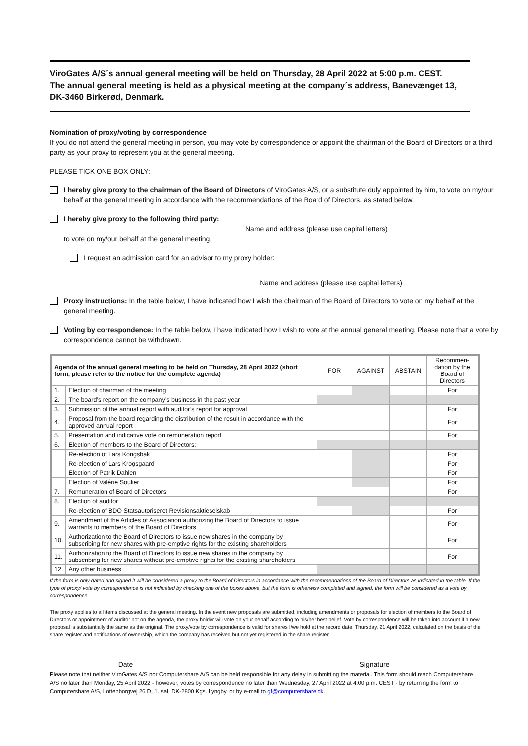ViroGates A/S´s annual general meeting will be held on Thursday, 28 April 2022 at 5:00 p.m. CEST.
The annual general meeting is held as a physical meeting at the company´s address, Banevænget 13, DK-3460 Birkerød, Denmark.
Nomination of proxy/voting by correspondence
If you do not attend the general meeting in person, you may vote by correspondence or appoint the chairman of the Board of Directors or a third party as your proxy to represent you at the general meeting.
PLEASE TICK ONE BOX ONLY:
I hereby give proxy to the chairman of the Board of Directors of ViroGates A/S, or a substitute duly appointed by him, to vote on my/our behalf at the general meeting in accordance with the recommendations of the Board of Directors, as stated below.
I hereby give proxy to the following third party:
Name and address (please use capital letters)
to vote on my/our behalf at the general meeting.
I request an admission card for an advisor to my proxy holder:
Name and address (please use capital letters)
Proxy instructions: In the table below, I have indicated how I wish the chairman of the Board of Directors to vote on my behalf at the general meeting.
Voting by correspondence: In the table below, I have indicated how I wish to vote at the annual general meeting. Please note that a vote by correspondence cannot be withdrawn.
| Agenda of the annual general meeting to be held on Thursday, 28 April 2022 (short form, please refer to the notice for the complete agenda) | | FOR | AGAINST | ABSTAIN | Recommen-dation by the Board of Directors |
| --- | --- | --- | --- | --- | --- |
| 1. | Election of chairman of the meeting | | | | For |
| 2. | The board’s report on the company’s business in the past year | | | | |
| 3. | Submission of the annual report with auditor’s report for approval | | | | For |
| 4. | Proposal from the board regarding the distribution of the result in accordance with the approved annual report | | | | For |
| 5. | Presentation and indicative vote on remuneration report | | | | For |
| 6. | Election of members to the Board of Directors: | | | | |
| | Re-election of Lars Kongsbak | | | | For |
| | Re-election of Lars Krogsgaard | | | | For |
| | Election of Patrik Dahlen | | | | For |
| | Election of Valérie Soulier | | | | For |
| 7. | Remuneration of Board of Directors | | | | For |
| 8. | Election of auditor | | | | |
| | Re-election of BDO Statsautoriseret Revisionsaktieselskab | | | | For |
| 9. | Amendment of the Articles of Association authorizing the Board of Directors to issue warrants to members of the Board of Directors | | | | For |
| 10. | Authorization to the Board of Directors to issue new shares in the company by subscribing for new shares with pre-emptive rights for the existing shareholders | | | | For |
| 11. | Authorization to the Board of Directors to issue new shares in the company by subscribing for new shares without pre-emptive rights for the existing shareholders | | | | For |
| 12. | Any other business | | | | |
If the form is only dated and signed it will be considered a proxy to the Board of Directors in accordance with the recommendations of the Board of Directors as indicated in the table. If the type of proxy/ vote by correspondence is not indicated by checking one of the boxes above, but the form is otherwise completed and signed, the form will be considered as a vote by correspondence.
The proxy applies to all items discussed at the general meeting. In the event new proposals are submitted, including amendments or proposals for election of members to the Board of Directors or appointment of auditor not on the agenda, the proxy holder will vote on your behalf according to his/her best belief. Vote by correspondence will be taken into account if a new proposal is substantially the same as the original. The proxy/vote by correspondence is valid for shares I/we hold at the record date, Thursday, 21 April 2022, calculated on the basis of the share register and notifications of ownership, which the company has received but not yet registered in the share register.
Date Signature
Please note that neither ViroGates A/S nor Computershare A/S can be held responsible for any delay in submitting the material. This form should reach Computershare A/S no later than Monday, 25 April 2022 - however, votes by correspondence no later than Wednesday, 27 April 2022 at 4:00 p.m. CEST - by returning the form to Computershare A/S, Lottenborgvej 26 D, 1. sal, DK-2800 Kgs. Lyngby, or by e-mail to gf@computershare.dk.